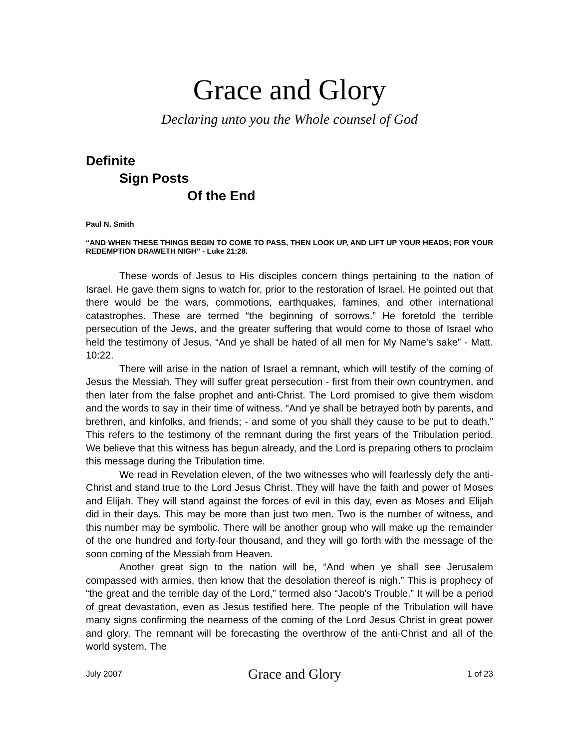Grace and Glory
Declaring unto you the Whole counsel of God
Definite
Sign Posts
Of the End
Paul N. Smith
“AND WHEN THESE THINGS BEGIN TO COME TO PASS, THEN LOOK UP, AND LIFT UP YOUR HEADS; FOR YOUR REDEMPTION DRAWETH NIGH” - Luke 21:28.
These words of Jesus to His disciples concern things pertaining to the nation of Israel. He gave them signs to watch for, prior to the restoration of Israel. He pointed out that there would be the wars, commotions, earthquakes, famines, and other international catastrophes. These are termed “the beginning of sorrows.” He foretold the terrible persecution of the Jews, and the greater suffering that would come to those of Israel who held the testimony of Jesus. “And ye shall be hated of all men for My Name's sake” - Matt. 10:22.
There will arise in the nation of Israel a remnant, which will testify of the coming of Jesus the Messiah. They will suffer great persecution - first from their own countrymen, and then later from the false prophet and anti-Christ. The Lord promised to give them wisdom and the words to say in their time of witness. “And ye shall be betrayed both by parents, and brethren, and kinfolks, and friends; - and some of you shall they cause to be put to death.” This refers to the testimony of the remnant during the first years of the Tribulation period. We believe that this witness has begun already, and the Lord is preparing others to proclaim this message during the Tribulation time.
We read in Revelation eleven, of the two witnesses who will fearlessly defy the anti-Christ and stand true to the Lord Jesus Christ. They will have the faith and power of Moses and Elijah. They will stand against the forces of evil in this day, even as Moses and Elijah did in their days. This may be more than just two men. Two is the number of witness, and this number may be symbolic. There will be another group who will make up the remainder of the one hundred and forty-four thousand, and they will go forth with the message of the soon coming of the Messiah from Heaven.
Another great sign to the nation will be, “And when ye shall see Jerusalem compassed with armies, then know that the desolation thereof is nigh.” This is prophecy of “the great and the terrible day of the Lord,” termed also “Jacob's Trouble.” It will be a period of great devastation, even as Jesus testified here. The people of the Tribulation will have many signs confirming the nearness of the coming of the Lord Jesus Christ in great power and glory. The remnant will be forecasting the overthrow of the anti-Christ and all of the world system. The
July 2007 Grace and Glory 1 of 23